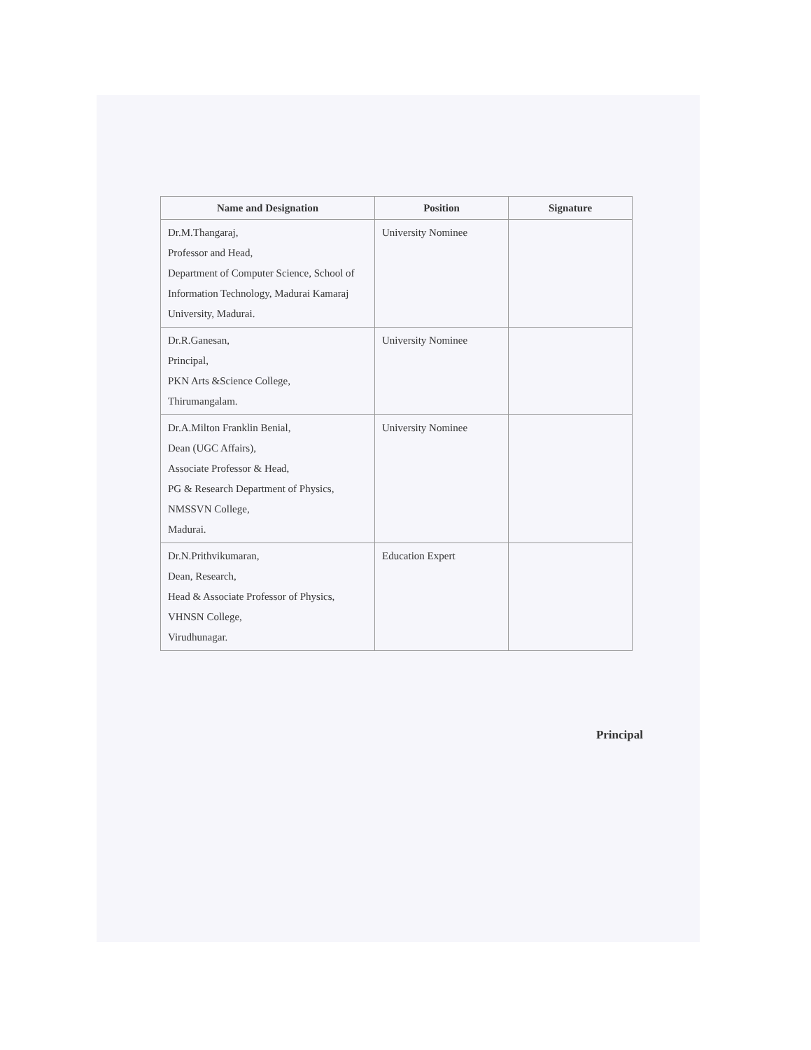| Name and Designation | Position | Signature |
| --- | --- | --- |
| Dr.M.Thangaraj, Professor and Head, Department of Computer Science, School of Information Technology, Madurai Kamaraj University, Madurai. | University Nominee | |
| Dr.R.Ganesan, Principal, PKN Arts &Science College, Thirumangalam. | University Nominee | |
| Dr.A.Milton Franklin Benial, Dean (UGC Affairs), Associate Professor & Head, PG & Research Department of Physics, NMSSVN College, Madurai. | University Nominee | |
| Dr.N.Prithvikumaran, Dean, Research, Head & Associate Professor of Physics, VHNSN College, Virudhunagar. | Education Expert | |
Principal